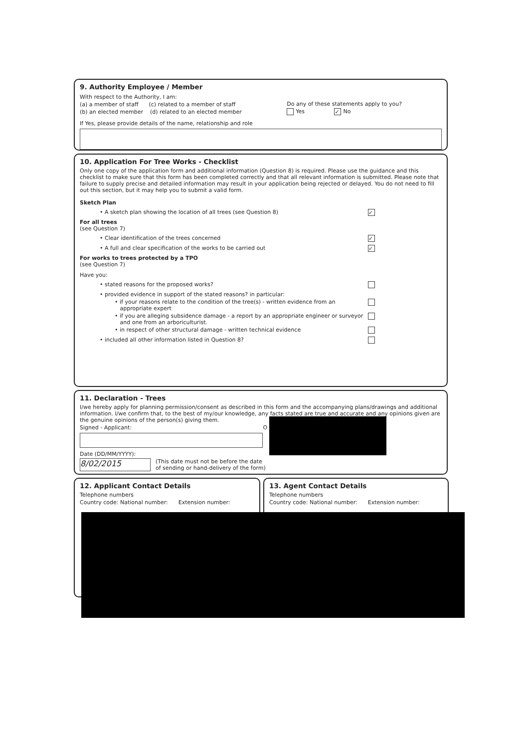9. Authority Employee / Member
With respect to the Authority, I am:
(a) a member of staff (c) related to a member of staff
(b) an elected member (d) related to an elected member
Do any of these statements apply to you?
Yes ✓ No
If Yes, please provide details of the name, relationship and role
10. Application For Tree Works - Checklist
Only one copy of the application form and additional information (Question 8) is required. Please use the guidance and this checklist to make sure that this form has been completed correctly and that all relevant information is submitted. Please note that failure to supply precise and detailed information may result in your application being rejected or delayed. You do not need to fill out this section, but it may help you to submit a valid form.
Sketch Plan
• A sketch plan showing the location of all trees (see Question 8) ✓
For all trees
(see Question 7)
• Clear identification of the trees concerned ✓
• A full and clear specification of the works to be carried out ✓
For works to trees protected by a TPO
(see Question 7)
Have you:
• stated reasons for the proposed works?
• provided evidence in support of the stated reasons? in particular:
• if your reasons relate to the condition of the tree(s) - written evidence from an
appropriate expert
• if you are alleging subsidence damage - a report by an appropriate engineer or surveyor
and one from an arboriculturist.
• in respect of other structural damage - written technical evidence
• included all other information listed in Question 8?
11. Declaration - Trees
I/we hereby apply for planning permission/consent as described in this form and the accompanying plans/drawings and additional information. I/we confirm that, to the best of my/our knowledge, any facts stated are true and accurate and any opinions given are the genuine opinions of the person(s) giving them.
Signed - Applicant: O
Date (DD/MM/YYYY):
8/02/2015
(This date must not be before the date
of sending or hand-delivery of the form)
12. Applicant Contact Details
Telephone numbers
Country code: National number: Extension number:
13. Agent Contact Details
Telephone numbers
Country code: National number: Extension number: